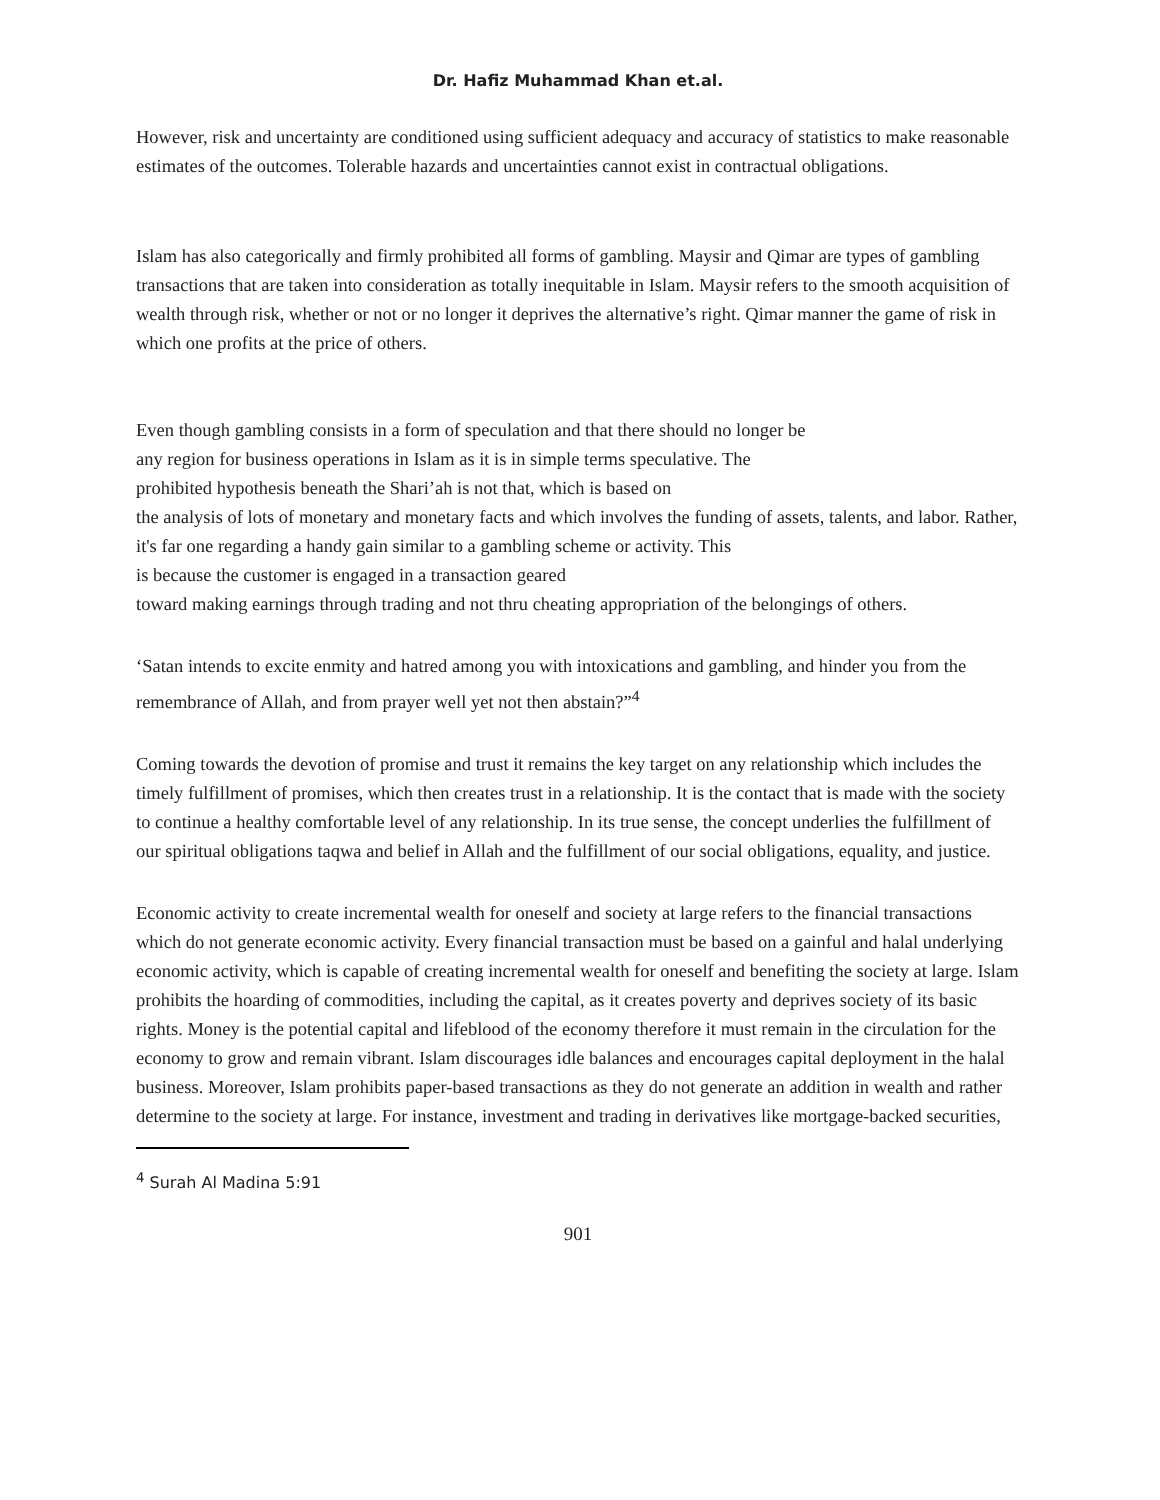Dr. Hafiz Muhammad Khan et.al.
However, risk and uncertainty are conditioned using sufficient adequacy and accuracy of statistics to make reasonable estimates of the outcomes. Tolerable hazards and uncertainties cannot exist in contractual obligations.
Islam has also categorically and firmly prohibited all forms of gambling. Maysir and Qimar are types of gambling transactions that are taken into consideration as totally inequitable in Islam. Maysir refers to the smooth acquisition of wealth through risk, whether or not or no longer it deprives the alternative’s right. Qimar manner the game of risk in which one profits at the price of others.
Even though gambling consists in a form of speculation and that there should no longer be
any region for business operations in Islam as it is in simple terms speculative. The
prohibited hypothesis beneath the Shari’ah is not that, which is based on
the analysis of lots of monetary and monetary facts and which involves the funding of assets, talents, and labor. Rather, it's far one regarding a handy gain similar to a gambling scheme or activity. This
is because the customer is engaged in a transaction geared
toward making earnings through trading and not thru cheating appropriation of the belongings of others.
‘Satan intends to excite enmity and hatred among you with intoxications and gambling, and hinder you from the remembrance of Allah, and from prayer well yet not then abstain?”<sup>4</sup>
Coming towards the devotion of promise and trust it remains the key target on any relationship which includes the timely fulfillment of promises, which then creates trust in a relationship. It is the contact that is made with the society to continue a healthy comfortable level of any relationship. In its true sense, the concept underlies the fulfillment of our spiritual obligations taqwa and belief in Allah and the fulfillment of our social obligations, equality, and justice.
Economic activity to create incremental wealth for oneself and society at large refers to the financial transactions which do not generate economic activity. Every financial transaction must be based on a gainful and halal underlying economic activity, which is capable of creating incremental wealth for oneself and benefiting the society at large. Islam prohibits the hoarding of commodities, including the capital, as it creates poverty and deprives society of its basic rights. Money is the potential capital and lifeblood of the economy therefore it must remain in the circulation for the economy to grow and remain vibrant. Islam discourages idle balances and encourages capital deployment in the halal business. Moreover, Islam prohibits paper-based transactions as they do not generate an addition in wealth and rather determine to the society at large. For instance, investment and trading in derivatives like mortgage-backed securities,
<sup>4</sup> Surah Al Madina 5:91
901